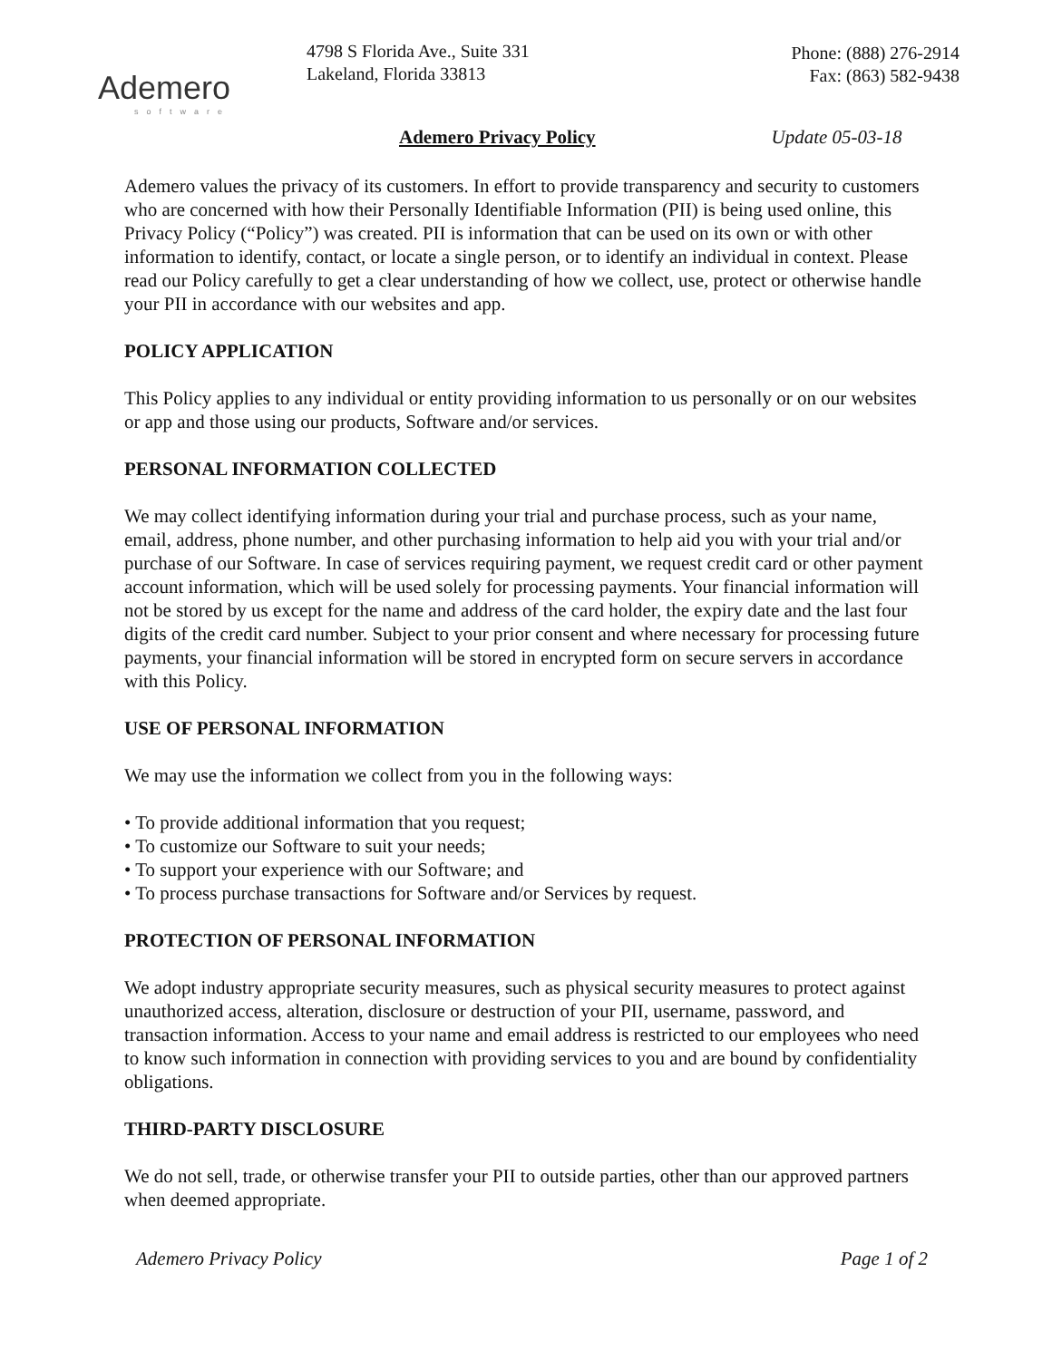Ademero
software
4798 S Florida Ave., Suite 331
Lakeland, Florida 33813
Phone: (888) 276-2914
Fax: (863) 582-9438
Ademero Privacy Policy Update 05-03-18
Ademero values the privacy of its customers. In effort to provide transparency and security to customers who are concerned with how their Personally Identifiable Information (PII) is being used online, this Privacy Policy (“Policy”) was created. PII is information that can be used on its own or with other information to identify, contact, or locate a single person, or to identify an individual in context. Please read our Policy carefully to get a clear understanding of how we collect, use, protect or otherwise handle your PII in accordance with our websites and app.
POLICY APPLICATION
This Policy applies to any individual or entity providing information to us personally or on our websites or app and those using our products, Software and/or services.
PERSONAL INFORMATION COLLECTED
We may collect identifying information during your trial and purchase process, such as your name, email, address, phone number, and other purchasing information to help aid you with your trial and/or purchase of our Software. In case of services requiring payment, we request credit card or other payment account information, which will be used solely for processing payments. Your financial information will not be stored by us except for the name and address of the card holder, the expiry date and the last four digits of the credit card number. Subject to your prior consent and where necessary for processing future payments, your financial information will be stored in encrypted form on secure servers in accordance with this Policy.
USE OF PERSONAL INFORMATION
We may use the information we collect from you in the following ways:
• To provide additional information that you request;
• To customize our Software to suit your needs;
• To support your experience with our Software; and
• To process purchase transactions for Software and/or Services by request.
PROTECTION OF PERSONAL INFORMATION
We adopt industry appropriate security measures, such as physical security measures to protect against unauthorized access, alteration, disclosure or destruction of your PII, username, password, and transaction information. Access to your name and email address is restricted to our employees who need to know such information in connection with providing services to you and are bound by confidentiality obligations.
THIRD-PARTY DISCLOSURE
We do not sell, trade, or otherwise transfer your PII to outside parties, other than our approved partners when deemed appropriate.
Ademero Privacy Policy Page 1 of 2